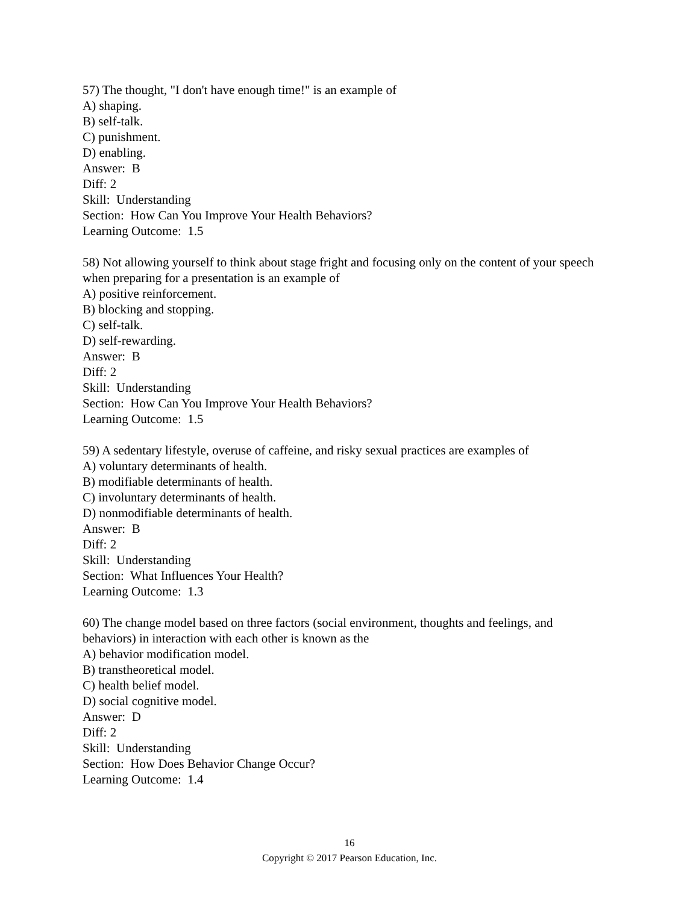57) The thought, "I don't have enough time!" is an example of
A) shaping.
B) self-talk.
C) punishment.
D) enabling.
Answer: B
Diff: 2
Skill: Understanding
Section: How Can You Improve Your Health Behaviors?
Learning Outcome: 1.5
58) Not allowing yourself to think about stage fright and focusing only on the content of your speech when preparing for a presentation is an example of
A) positive reinforcement.
B) blocking and stopping.
C) self-talk.
D) self-rewarding.
Answer: B
Diff: 2
Skill: Understanding
Section: How Can You Improve Your Health Behaviors?
Learning Outcome: 1.5
59) A sedentary lifestyle, overuse of caffeine, and risky sexual practices are examples of
A) voluntary determinants of health.
B) modifiable determinants of health.
C) involuntary determinants of health.
D) nonmodifiable determinants of health.
Answer: B
Diff: 2
Skill: Understanding
Section: What Influences Your Health?
Learning Outcome: 1.3
60) The change model based on three factors (social environment, thoughts and feelings, and behaviors) in interaction with each other is known as the
A) behavior modification model.
B) transtheoretical model.
C) health belief model.
D) social cognitive model.
Answer: D
Diff: 2
Skill: Understanding
Section: How Does Behavior Change Occur?
Learning Outcome: 1.4
16
Copyright © 2017 Pearson Education, Inc.